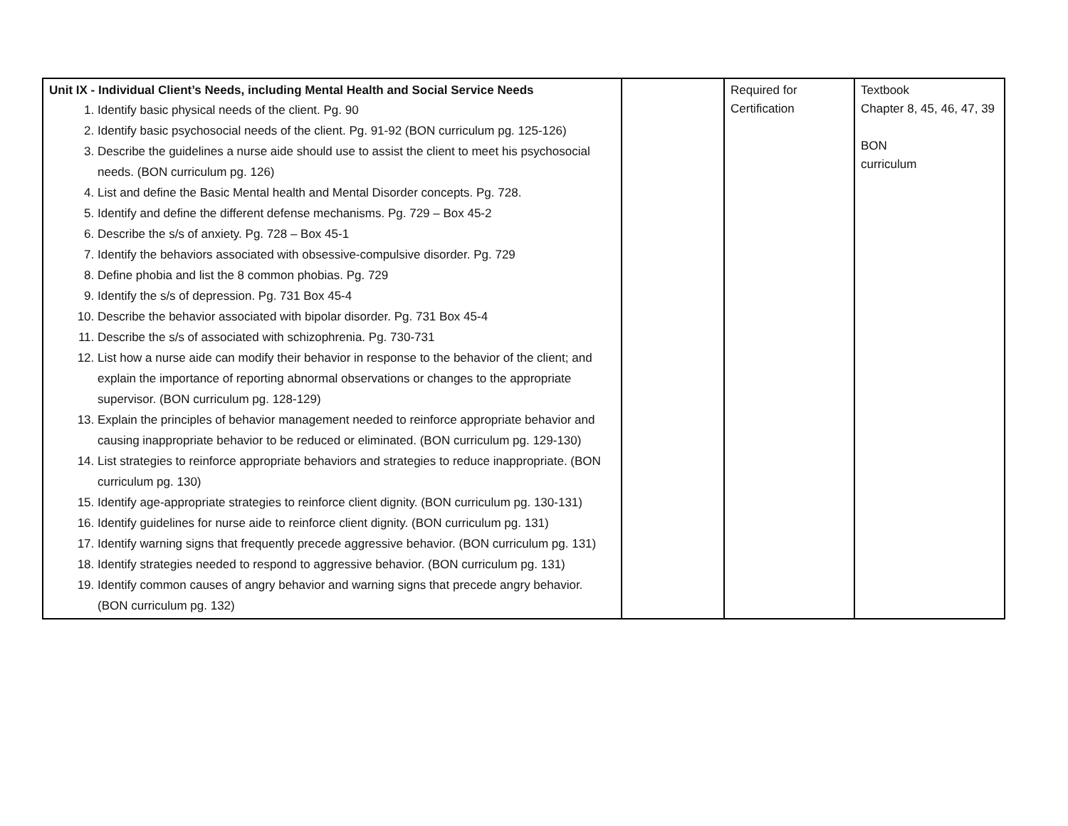| Unit IX - Individual Client’s Needs, including Mental Health and Social Service Needs 1. Identify basic physical needs of the client. Pg. 90 2. Identify basic psychosocial needs of the client. Pg. 91-92 (BON curriculum pg. 125-126) 3. Describe the guidelines a nurse aide should use to assist the client to meet his psychosocial needs. (BON curriculum pg. 126) 4. List and define the Basic Mental health and Mental Disorder concepts. Pg. 728. 5. Identify and define the different defense mechanisms. Pg. 729 – Box 45-2 6. Describe the s/s of anxiety. Pg. 728 – Box 45-1 7. Identify the behaviors associated with obsessive-compulsive disorder. Pg. 729 8. Define phobia and list the 8 common phobias. Pg. 729 9. Identify the s/s of depression. Pg. 731 Box 45-4 10. Describe the behavior associated with bipolar disorder. Pg. 731 Box 45-4 11. Describe the s/s of associated with schizophrenia. Pg. 730-731 12. List how a nurse aide can modify their behavior in response to the behavior of the client; and explain the importance of reporting abnormal observations or changes to the appropriate supervisor. (BON curriculum pg. 128-129) 13. Explain the principles of behavior management needed to reinforce appropriate behavior and causing inappropriate behavior to be reduced or eliminated. (BON curriculum pg. 129-130) 14. List strategies to reinforce appropriate behaviors and strategies to reduce inappropriate. (BON curriculum pg. 130) 15. Identify age-appropriate strategies to reinforce client dignity. (BON curriculum pg. 130-131) 16. Identify guidelines for nurse aide to reinforce client dignity. (BON curriculum pg. 131) 17. Identify warning signs that frequently precede aggressive behavior. (BON curriculum pg. 131) 18. Identify strategies needed to respond to aggressive behavior. (BON curriculum pg. 131) 19. Identify common causes of angry behavior and warning signs that precede angry behavior. (BON curriculum pg. 132) | | Required for Certification | Textbook Chapter 8, 45, 46, 47, 39 BON curriculum |